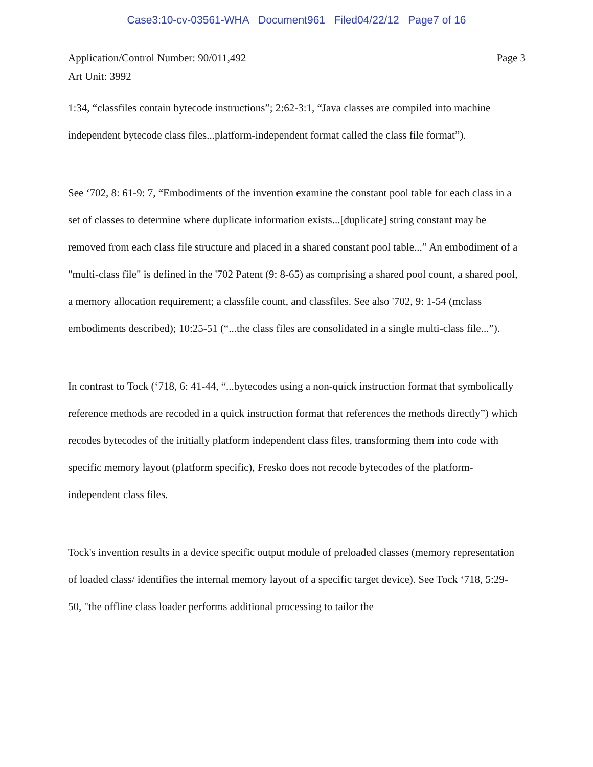Case3:10-cv-03561-WHA Document961 Filed04/22/12 Page7 of 16
Application/Control Number: 90/011,492
Art Unit: 3992
Page 3
1:34, “classfiles contain bytecode instructions”; 2:62-3:1, “Java classes are compiled into machine independent bytecode class files...platform-independent format called the class file format”).
See ‘702, 8: 61-9: 7, “Embodiments of the invention examine the constant pool table for each class in a set of classes to determine where duplicate information exists...[duplicate] string constant may be removed from each class file structure and placed in a shared constant pool table...” An embodiment of a "multi-class file" is defined in the '702 Patent (9: 8-65) as comprising a shared pool count, a shared pool, a memory allocation requirement; a classfile count, and classfiles. See also '702, 9: 1-54 (mclass embodiments described); 10:25-51 (“...the class files are consolidated in a single multi-class file...”).
In contrast to Tock (‘718, 6: 41-44, “...bytecodes using a non-quick instruction format that symbolically reference methods are recoded in a quick instruction format that references the methods directly”) which recodes bytecodes of the initially platform independent class files, transforming them into code with specific memory layout (platform specific), Fresko does not recode bytecodes of the platform-independent class files.
Tock's invention results in a device specific output module of preloaded classes (memory representation of loaded class/ identifies the internal memory layout of a specific target device). See Tock ‘718, 5:29-50, "the offline class loader performs additional processing to tailor the